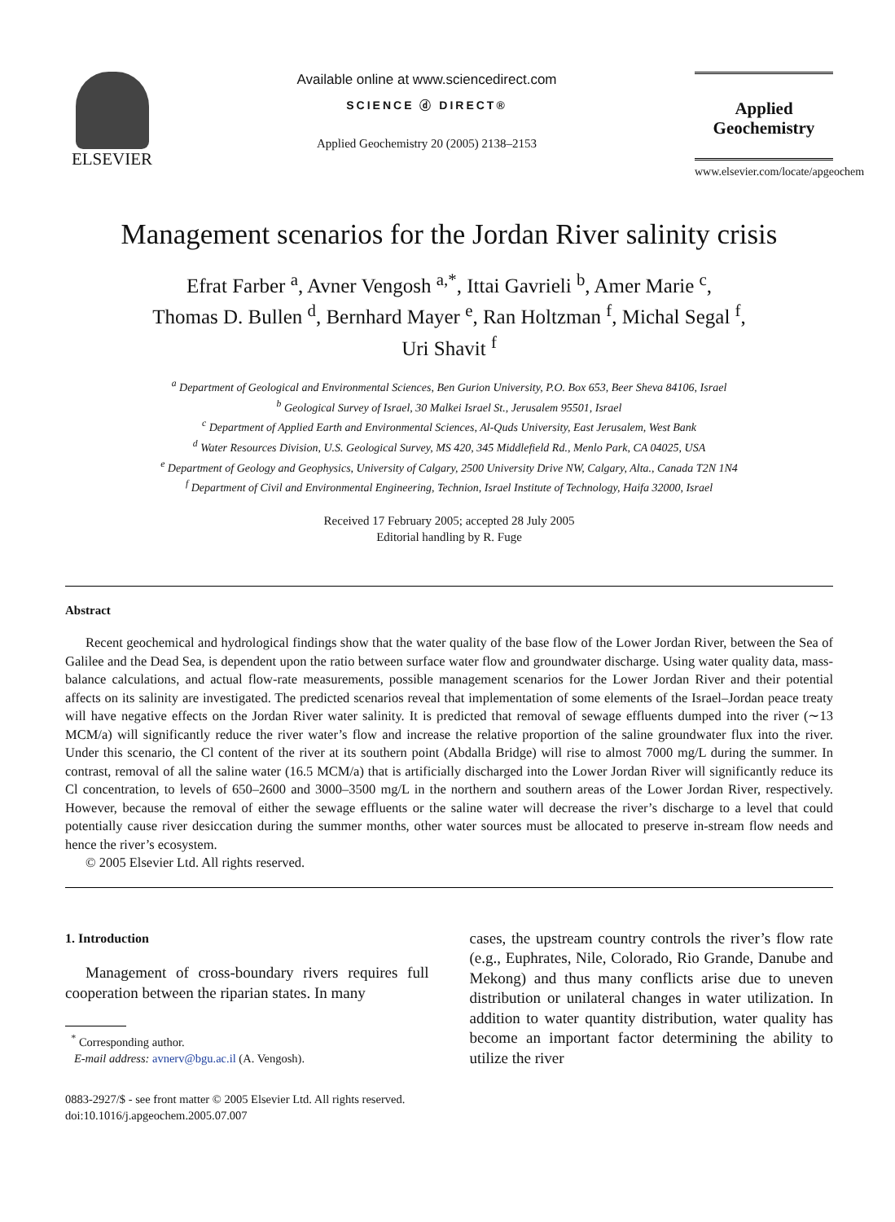ELSEVIER
Available online at www.sciencedirect.com
SCIENCE ⓓ DIRECT®
Applied Geochemistry 20 (2005) 2138–2153
Applied
Geochemistry
www.elsevier.com/locate/apgeochem
Management scenarios for the Jordan River salinity crisis
Efrat Farber <sup>a</sup>, Avner Vengosh <sup>a,*</sup>, Ittai Gavrieli <sup>b</sup>, Amer Marie <sup>c</sup>,
Thomas D. Bullen <sup>d</sup>, Bernhard Mayer <sup>e</sup>, Ran Holtzman <sup>f</sup>, Michal Segal <sup>f</sup>,
Uri Shavit <sup>f</sup>
<sup>a</sup> Department of Geological and Environmental Sciences, Ben Gurion University, P.O. Box 653, Beer Sheva 84106, Israel
<sup>b</sup> Geological Survey of Israel, 30 Malkei Israel St., Jerusalem 95501, Israel
<sup>c</sup> Department of Applied Earth and Environmental Sciences, Al-Quds University, East Jerusalem, West Bank
<sup>d</sup> Water Resources Division, U.S. Geological Survey, MS 420, 345 Middlefield Rd., Menlo Park, CA 04025, USA
<sup>e</sup> Department of Geology and Geophysics, University of Calgary, 2500 University Drive NW, Calgary, Alta., Canada T2N 1N4
<sup>f</sup> Department of Civil and Environmental Engineering, Technion, Israel Institute of Technology, Haifa 32000, Israel
Received 17 February 2005; accepted 28 July 2005
Editorial handling by R. Fuge
Abstract
Recent geochemical and hydrological findings show that the water quality of the base flow of the Lower Jordan River, between the Sea of Galilee and the Dead Sea, is dependent upon the ratio between surface water flow and groundwater discharge. Using water quality data, mass-balance calculations, and actual flow-rate measurements, possible management scenarios for the Lower Jordan River and their potential affects on its salinity are investigated. The predicted scenarios reveal that implementation of some elements of the Israel–Jordan peace treaty will have negative effects on the Jordan River water salinity. It is predicted that removal of sewage effluents dumped into the river (∼13 MCM/a) will significantly reduce the river water’s flow and increase the relative proportion of the saline groundwater flux into the river. Under this scenario, the Cl content of the river at its southern point (Abdalla Bridge) will rise to almost 7000 mg/L during the summer. In contrast, removal of all the saline water (16.5 MCM/a) that is artificially discharged into the Lower Jordan River will significantly reduce its Cl concentration, to levels of 650–2600 and 3000–3500 mg/L in the northern and southern areas of the Lower Jordan River, respectively. However, because the removal of either the sewage effluents or the saline water will decrease the river’s discharge to a level that could potentially cause river desiccation during the summer months, other water sources must be allocated to preserve in-stream flow needs and hence the river’s ecosystem.
© 2005 Elsevier Ltd. All rights reserved.
1. Introduction
Management of cross-boundary rivers requires full cooperation between the riparian states. In many
<sup>*</sup> Corresponding author.
E-mail address: avnerv@bgu.ac.il (A. Vengosh).
cases, the upstream country controls the river’s flow rate (e.g., Euphrates, Nile, Colorado, Rio Grande, Danube and Mekong) and thus many conflicts arise due to uneven distribution or unilateral changes in water utilization. In addition to water quantity distribution, water quality has become an important factor determining the ability to utilize the river
0883-2927/$ - see front matter © 2005 Elsevier Ltd. All rights reserved.
doi:10.1016/j.apgeochem.2005.07.007